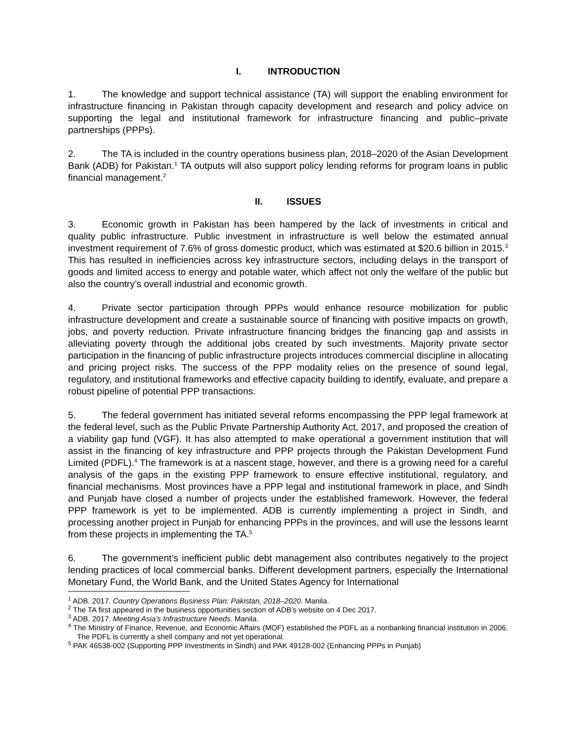I. INTRODUCTION
1. The knowledge and support technical assistance (TA) will support the enabling environment for infrastructure financing in Pakistan through capacity development and research and policy advice on supporting the legal and institutional framework for infrastructure financing and public–private partnerships (PPPs).
2. The TA is included in the country operations business plan, 2018–2020 of the Asian Development Bank (ADB) for Pakistan.<sup>1</sup> TA outputs will also support policy lending reforms for program loans in public financial management.<sup>2</sup>
II. ISSUES
3. Economic growth in Pakistan has been hampered by the lack of investments in critical and quality public infrastructure. Public investment in infrastructure is well below the estimated annual investment requirement of 7.6% of gross domestic product, which was estimated at $20.6 billion in 2015.<sup>3</sup> This has resulted in inefficiencies across key infrastructure sectors, including delays in the transport of goods and limited access to energy and potable water, which affect not only the welfare of the public but also the country’s overall industrial and economic growth.
4. Private sector participation through PPPs would enhance resource mobilization for public infrastructure development and create a sustainable source of financing with positive impacts on growth, jobs, and poverty reduction. Private infrastructure financing bridges the financing gap and assists in alleviating poverty through the additional jobs created by such investments. Majority private sector participation in the financing of public infrastructure projects introduces commercial discipline in allocating and pricing project risks. The success of the PPP modality relies on the presence of sound legal, regulatory, and institutional frameworks and effective capacity building to identify, evaluate, and prepare a robust pipeline of potential PPP transactions.
5. The federal government has initiated several reforms encompassing the PPP legal framework at the federal level, such as the Public Private Partnership Authority Act, 2017, and proposed the creation of a viability gap fund (VGF). It has also attempted to make operational a government institution that will assist in the financing of key infrastructure and PPP projects through the Pakistan Development Fund Limited (PDFL).<sup>4</sup> The framework is at a nascent stage, however, and there is a growing need for a careful analysis of the gaps in the existing PPP framework to ensure effective institutional, regulatory, and financial mechanisms. Most provinces have a PPP legal and institutional framework in place, and Sindh and Punjab have closed a number of projects under the established framework. However, the federal PPP framework is yet to be implemented. ADB is currently implementing a project in Sindh, and processing another project in Punjab for enhancing PPPs in the provinces, and will use the lessons learnt from these projects in implementing the TA.<sup>5</sup>
6. The government’s inefficient public debt management also contributes negatively to the project lending practices of local commercial banks. Different development partners, especially the International Monetary Fund, the World Bank, and the United States Agency for International
<sup>1</sup> ADB. 2017. Country Operations Business Plan: Pakistan, 2018–2020. Manila.
<sup>2</sup> The TA first appeared in the business opportunities section of ADB’s website on 4 Dec 2017.
<sup>3</sup> ADB. 2017. Meeting Asia’s Infrastructure Needs. Manila.
<sup>4</sup> The Ministry of Finance, Revenue, and Economic Affairs (MOF) established the PDFL as a nonbanking financial institution in 2006. The PDFL is currently a shell company and not yet operational.
<sup>5</sup> PAK 46538-002 (Supporting PPP Investments in Sindh) and PAK 49128-002 (Enhancing PPPs in Punjab)